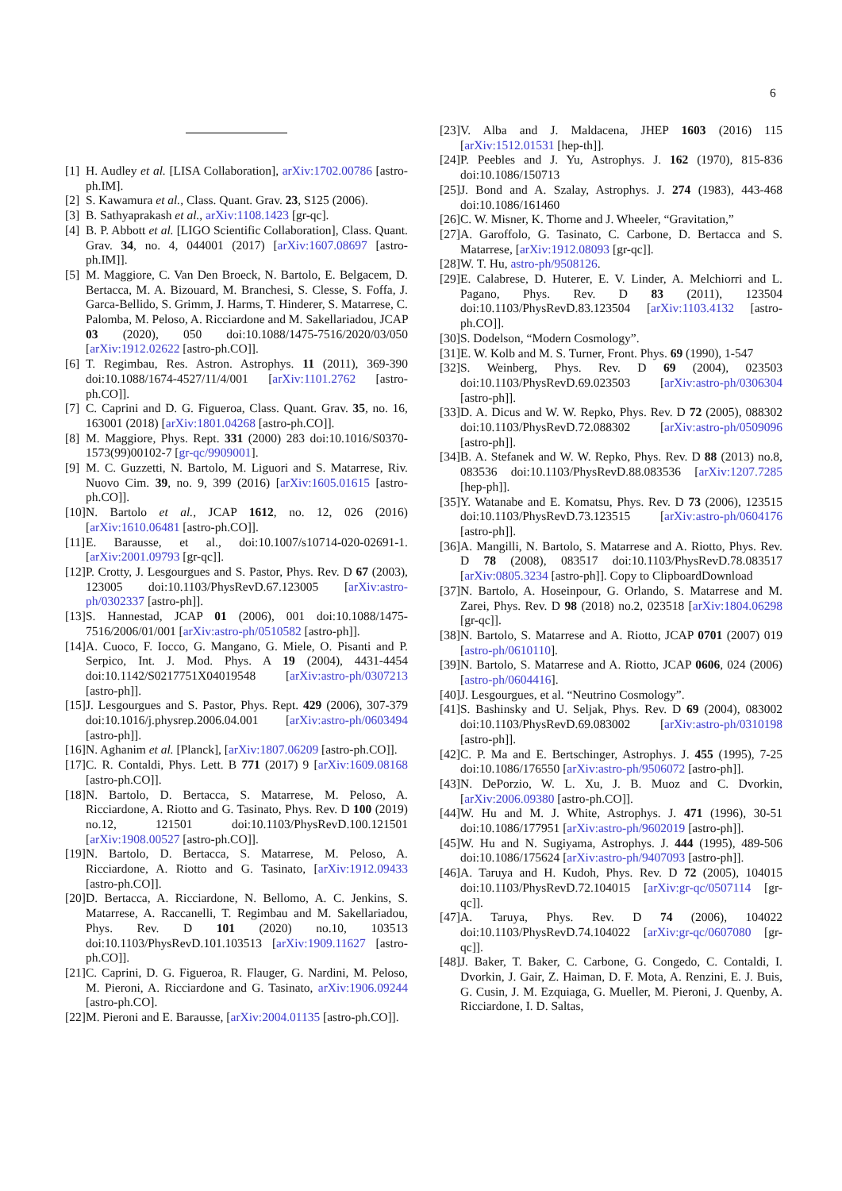6
[1]
H. Audley et al. [LISA Collaboration], arXiv:1702.00786 [astro-ph.IM].
[2]
S. Kawamura et al., Class. Quant. Grav. 23, S125 (2006).
[3]
B. Sathyaprakash et al., arXiv:1108.1423 [gr-qc].
[4]
B. P. Abbott et al. [LIGO Scientific Collaboration], Class. Quant. Grav. 34, no. 4, 044001 (2017) [arXiv:1607.08697 [astro-ph.IM]].
[5]
M. Maggiore, C. Van Den Broeck, N. Bartolo, E. Belgacem, D. Bertacca, M. A. Bizouard, M. Branchesi, S. Clesse, S. Foffa, J. Garca-Bellido, S. Grimm, J. Harms, T. Hinderer, S. Matarrese, C. Palomba, M. Peloso, A. Ricciardone and M. Sakellariadou, JCAP 03 (2020), 050 doi:10.1088/1475-7516/2020/03/050 [arXiv:1912.02622 [astro-ph.CO]].
[6]
T. Regimbau, Res. Astron. Astrophys. 11 (2011), 369-390 doi:10.1088/1674-4527/11/4/001 [arXiv:1101.2762 [astro-ph.CO]].
[7]
C. Caprini and D. G. Figueroa, Class. Quant. Grav. 35, no. 16, 163001 (2018) [arXiv:1801.04268 [astro-ph.CO]].
[8]
M. Maggiore, Phys. Rept. 331 (2000) 283 doi:10.1016/S0370-1573(99)00102-7 [gr-qc/9909001].
[9]
M. C. Guzzetti, N. Bartolo, M. Liguori and S. Matarrese, Riv. Nuovo Cim. 39, no. 9, 399 (2016) [arXiv:1605.01615 [astro-ph.CO]].
[10]
N. Bartolo et al., JCAP 1612, no. 12, 026 (2016) [arXiv:1610.06481 [astro-ph.CO]].
[11]
E. Barausse, et al., doi:10.1007/s10714-020-02691-1. [arXiv:2001.09793 [gr-qc]].
[12]
P. Crotty, J. Lesgourgues and S. Pastor, Phys. Rev. D 67 (2003), 123005 doi:10.1103/PhysRevD.67.123005 [arXiv:astro-ph/0302337 [astro-ph]].
[13]
S. Hannestad, JCAP 01 (2006), 001 doi:10.1088/1475-7516/2006/01/001 [arXiv:astro-ph/0510582 [astro-ph]].
[14]
A. Cuoco, F. Iocco, G. Mangano, G. Miele, O. Pisanti and P. Serpico, Int. J. Mod. Phys. A 19 (2004), 4431-4454 doi:10.1142/S0217751X04019548 [arXiv:astro-ph/0307213 [astro-ph]].
[15]
J. Lesgourgues and S. Pastor, Phys. Rept. 429 (2006), 307-379 doi:10.1016/j.physrep.2006.04.001 [arXiv:astro-ph/0603494 [astro-ph]].
[16]
N. Aghanim et al. [Planck], [arXiv:1807.06209 [astro-ph.CO]].
[17]
C. R. Contaldi, Phys. Lett. B 771 (2017) 9 [arXiv:1609.08168 [astro-ph.CO]].
[18]
N. Bartolo, D. Bertacca, S. Matarrese, M. Peloso, A. Ricciardone, A. Riotto and G. Tasinato, Phys. Rev. D 100 (2019) no.12, 121501 doi:10.1103/PhysRevD.100.121501 [arXiv:1908.00527 [astro-ph.CO]].
[19]
N. Bartolo, D. Bertacca, S. Matarrese, M. Peloso, A. Ricciardone, A. Riotto and G. Tasinato, [arXiv:1912.09433 [astro-ph.CO]].
[20]
D. Bertacca, A. Ricciardone, N. Bellomo, A. C. Jenkins, S. Matarrese, A. Raccanelli, T. Regimbau and M. Sakellariadou, Phys. Rev. D 101 (2020) no.10, 103513 doi:10.1103/PhysRevD.101.103513 [arXiv:1909.11627 [astro-ph.CO]].
[21]
C. Caprini, D. G. Figueroa, R. Flauger, G. Nardini, M. Peloso, M. Pieroni, A. Ricciardone and G. Tasinato, arXiv:1906.09244 [astro-ph.CO].
[22]
M. Pieroni and E. Barausse, [arXiv:2004.01135 [astro-ph.CO]].
[23]
V. Alba and J. Maldacena, JHEP 1603 (2016) 115 [arXiv:1512.01531 [hep-th]].
[24]
P. Peebles and J. Yu, Astrophys. J. 162 (1970), 815-836 doi:10.1086/150713
[25]
J. Bond and A. Szalay, Astrophys. J. 274 (1983), 443-468 doi:10.1086/161460
[26]
C. W. Misner, K. Thorne and J. Wheeler, “Gravitation,”
[27]
A. Garoffolo, G. Tasinato, C. Carbone, D. Bertacca and S. Matarrese, [arXiv:1912.08093 [gr-qc]].
[28]
W. T. Hu, astro-ph/9508126.
[29]
E. Calabrese, D. Huterer, E. V. Linder, A. Melchiorri and L. Pagano, Phys. Rev. D 83 (2011), 123504 doi:10.1103/PhysRevD.83.123504 [arXiv:1103.4132 [astro-ph.CO]].
[30]
S. Dodelson, “Modern Cosmology”.
[31]
E. W. Kolb and M. S. Turner, Front. Phys. 69 (1990), 1-547
[32]
S. Weinberg, Phys. Rev. D 69 (2004), 023503 doi:10.1103/PhysRevD.69.023503 [arXiv:astro-ph/0306304 [astro-ph]].
[33]
D. A. Dicus and W. W. Repko, Phys. Rev. D 72 (2005), 088302 doi:10.1103/PhysRevD.72.088302 [arXiv:astro-ph/0509096 [astro-ph]].
[34]
B. A. Stefanek and W. W. Repko, Phys. Rev. D 88 (2013) no.8, 083536 doi:10.1103/PhysRevD.88.083536 [arXiv:1207.7285 [hep-ph]].
[35]
Y. Watanabe and E. Komatsu, Phys. Rev. D 73 (2006), 123515 doi:10.1103/PhysRevD.73.123515 [arXiv:astro-ph/0604176 [astro-ph]].
[36]
A. Mangilli, N. Bartolo, S. Matarrese and A. Riotto, Phys. Rev. D 78 (2008), 083517 doi:10.1103/PhysRevD.78.083517 [arXiv:0805.3234 [astro-ph]]. Copy to ClipboardDownload
[37]
N. Bartolo, A. Hoseinpour, G. Orlando, S. Matarrese and M. Zarei, Phys. Rev. D 98 (2018) no.2, 023518 [arXiv:1804.06298 [gr-qc]].
[38]
N. Bartolo, S. Matarrese and A. Riotto, JCAP 0701 (2007) 019 [astro-ph/0610110].
[39]
N. Bartolo, S. Matarrese and A. Riotto, JCAP 0606, 024 (2006) [astro-ph/0604416].
[40]
J. Lesgourgues, et al. “Neutrino Cosmology”.
[41]
S. Bashinsky and U. Seljak, Phys. Rev. D 69 (2004), 083002 doi:10.1103/PhysRevD.69.083002 [arXiv:astro-ph/0310198 [astro-ph]].
[42]
C. P. Ma and E. Bertschinger, Astrophys. J. 455 (1995), 7-25 doi:10.1086/176550 [arXiv:astro-ph/9506072 [astro-ph]].
[43]
N. DePorzio, W. L. Xu, J. B. Muoz and C. Dvorkin, [arXiv:2006.09380 [astro-ph.CO]].
[44]
W. Hu and M. J. White, Astrophys. J. 471 (1996), 30-51 doi:10.1086/177951 [arXiv:astro-ph/9602019 [astro-ph]].
[45]
W. Hu and N. Sugiyama, Astrophys. J. 444 (1995), 489-506 doi:10.1086/175624 [arXiv:astro-ph/9407093 [astro-ph]].
[46]
A. Taruya and H. Kudoh, Phys. Rev. D 72 (2005), 104015 doi:10.1103/PhysRevD.72.104015 [arXiv:gr-qc/0507114 [gr-qc]].
[47]
A. Taruya, Phys. Rev. D 74 (2006), 104022 doi:10.1103/PhysRevD.74.104022 [arXiv:gr-qc/0607080 [gr-qc]].
[48]
J. Baker, T. Baker, C. Carbone, G. Congedo, C. Contaldi, I. Dvorkin, J. Gair, Z. Haiman, D. F. Mota, A. Renzini, E. J. Buis, G. Cusin, J. M. Ezquiaga, G. Mueller, M. Pieroni, J. Quenby, A. Ricciardone, I. D. Saltas,